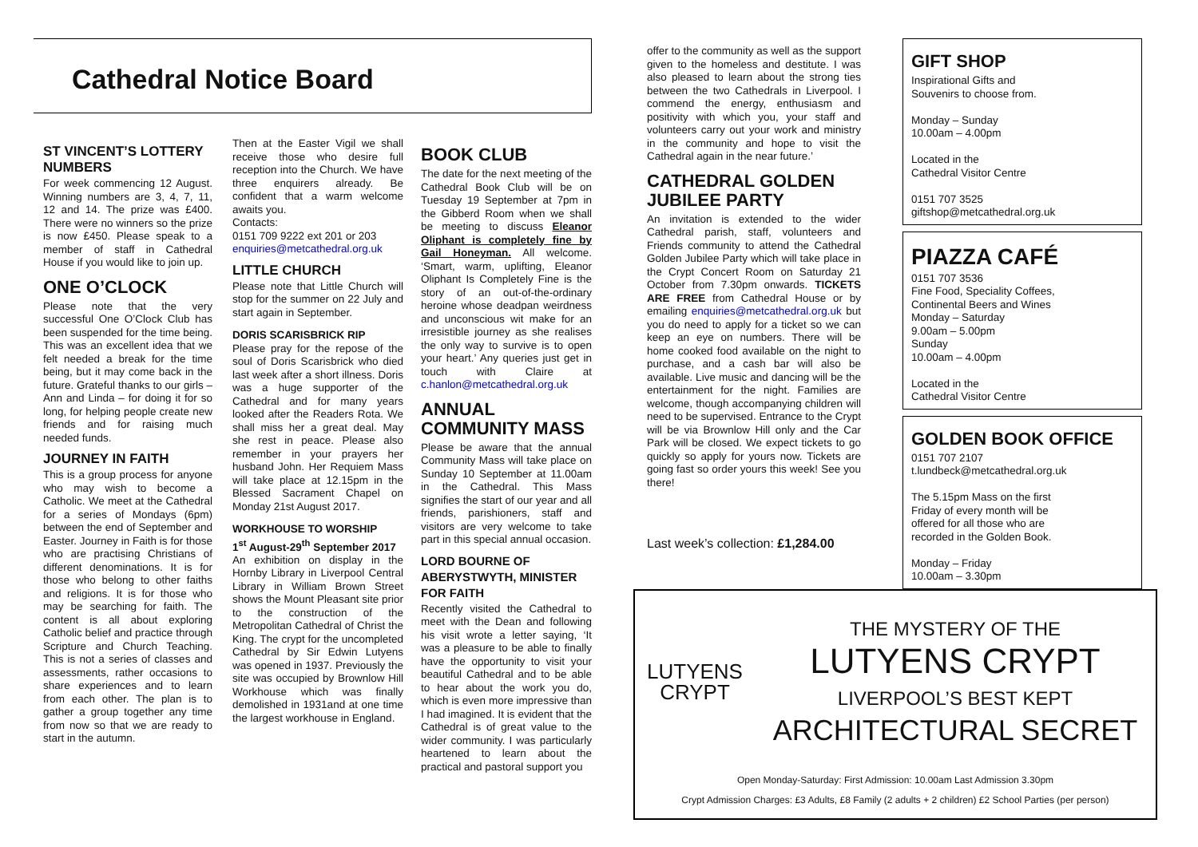Cathedral Notice Board
ST VINCENT’S LOTTERY NUMBERS
For week commencing 12 August. Winning numbers are 3, 4, 7, 11, 12 and 14. The prize was £400. There were no winners so the prize is now £450. Please speak to a member of staff in Cathedral House if you would like to join up.
ONE O’CLOCK
Please note that the very successful One O’Clock Club has been suspended for the time being. This was an excellent idea that we felt needed a break for the time being, but it may come back in the future. Grateful thanks to our girls – Ann and Linda – for doing it for so long, for helping people create new friends and for raising much needed funds.
JOURNEY IN FAITH
This is a group process for anyone who may wish to become a Catholic. We meet at the Cathedral for a series of Mondays (6pm) between the end of September and Easter. Journey in Faith is for those who are practising Christians of different denominations. It is for those who belong to other faiths and religions. It is for those who may be searching for faith. The content is all about exploring Catholic belief and practice through Scripture and Church Teaching. This is not a series of classes and assessments, rather occasions to share experiences and to learn from each other. The plan is to gather a group together any time from now so that we are ready to start in the autumn.
Then at the Easter Vigil we shall receive those who desire full reception into the Church. We have three enquirers already. Be confident that a warm welcome awaits you.
Contacts:
0151 709 9222 ext 201 or 203
enquiries@metcathedral.org.uk
LITTLE CHURCH
Please note that Little Church will stop for the summer on 22 July and start again in September.
DORIS SCARISBRICK RIP
Please pray for the repose of the soul of Doris Scarisbrick who died last week after a short illness. Doris was a huge supporter of the Cathedral and for many years looked after the Readers Rota. We shall miss her a great deal. May she rest in peace. Please also remember in your prayers her husband John. Her Requiem Mass will take place at 12.15pm in the Blessed Sacrament Chapel on Monday 21st August 2017.
WORKHOUSE TO WORSHIP
1<sup>st</sup> August-29<sup>th</sup> September 2017
An exhibition on display in the Hornby Library in Liverpool Central Library in William Brown Street shows the Mount Pleasant site prior to the construction of the Metropolitan Cathedral of Christ the King. The crypt for the uncompleted Cathedral by Sir Edwin Lutyens was opened in 1937. Previously the site was occupied by Brownlow Hill Workhouse which was finally demolished in 1931and at one time the largest workhouse in England.
BOOK CLUB
The date for the next meeting of the Cathedral Book Club will be on Tuesday 19 September at 7pm in the Gibberd Room when we shall be meeting to discuss Eleanor Oliphant is completely fine by Gail Honeyman. All welcome. ‘Smart, warm, uplifting, Eleanor Oliphant Is Completely Fine is the story of an out-of-the-ordinary heroine whose deadpan weirdness and unconscious wit make for an irresistible journey as she realises the only way to survive is to open your heart.’ Any queries just get in touch with Claire at c.hanlon@metcathedral.org.uk
ANNUAL COMMUNITY MASS
Please be aware that the annual Community Mass will take place on Sunday 10 September at 11.00am in the Cathedral. This Mass signifies the start of our year and all friends, parishioners, staff and visitors are very welcome to take part in this special annual occasion.
LORD BOURNE OF ABERYSTWYTH, MINISTER FOR FAITH
Recently visited the Cathedral to meet with the Dean and following his visit wrote a letter saying, ‘It was a pleasure to be able to finally have the opportunity to visit your beautiful Cathedral and to be able to hear about the work you do, which is even more impressive than I had imagined. It is evident that the Cathedral is of great value to the wider community. I was particularly heartened to learn about the practical and pastoral support you
offer to the community as well as the support given to the homeless and destitute. I was also pleased to learn about the strong ties between the two Cathedrals in Liverpool. I commend the energy, enthusiasm and positivity with which you, your staff and volunteers carry out your work and ministry in the community and hope to visit the Cathedral again in the near future.’
CATHEDRAL GOLDEN JUBILEE PARTY
An invitation is extended to the wider Cathedral parish, staff, volunteers and Friends community to attend the Cathedral Golden Jubilee Party which will take place in the Crypt Concert Room on Saturday 21 October from 7.30pm onwards. TICKETS ARE FREE from Cathedral House or by emailing enquiries@metcathedral.org.uk but you do need to apply for a ticket so we can keep an eye on numbers. There will be home cooked food available on the night to purchase, and a cash bar will also be available. Live music and dancing will be the entertainment for the night. Families are welcome, though accompanying children will need to be supervised. Entrance to the Crypt will be via Brownlow Hill only and the Car Park will be closed. We expect tickets to go quickly so apply for yours now. Tickets are going fast so order yours this week! See you there!
Last week’s collection: £1,284.00
GIFT SHOP
Inspirational Gifts and
Souvenirs to choose from.
Monday – Sunday
10.00am – 4.00pm
Located in the
Cathedral Visitor Centre
0151 707 3525
giftshop@metcathedral.org.uk
PIAZZA CAFÉ
0151 707 3536
Fine Food, Speciality Coffees,
Continental Beers and Wines
Monday – Saturday
9.00am – 5.00pm
Sunday
10.00am – 4.00pm
Located in the
Cathedral Visitor Centre
GOLDEN BOOK OFFICE
0151 707 2107
t.lundbeck@metcathedral.org.uk
The 5.15pm Mass on the first
Friday of every month will be
offered for all those who are
recorded in the Golden Book.
Monday – Friday
10.00am – 3.30pm
LUTYENS
CRYPT
THE MYSTERY OF THE
LUTYENS CRYPT
LIVERPOOL’S BEST KEPT
ARCHITECTURAL SECRET
Open Monday-Saturday: First Admission: 10.00am Last Admission 3.30pm
Crypt Admission Charges: £3 Adults, £8 Family (2 adults + 2 children) £2 School Parties (per person)